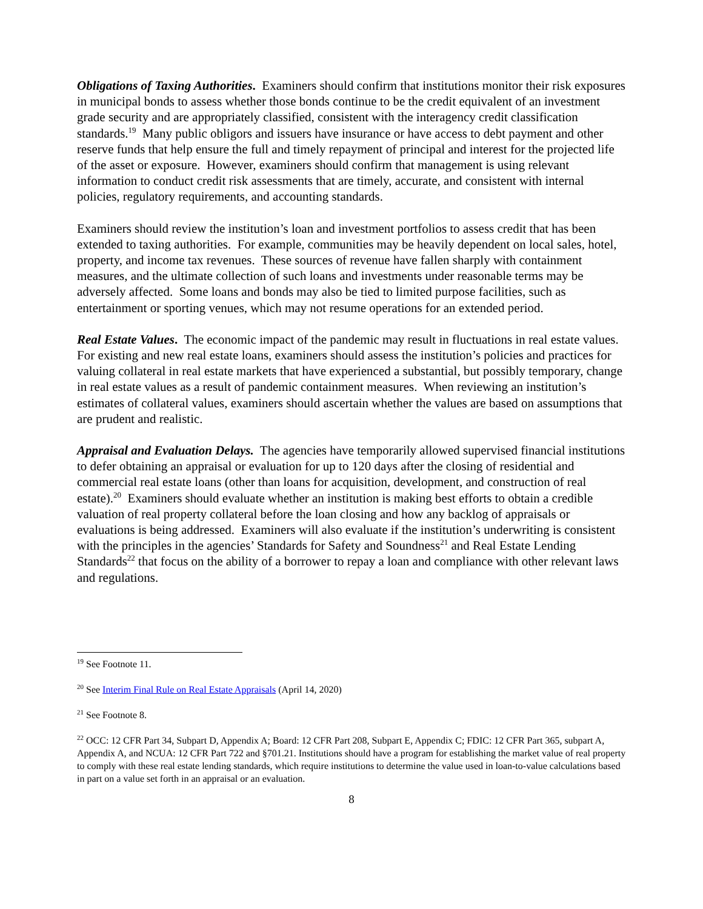Obligations of Taxing Authorities. Examiners should confirm that institutions monitor their risk exposures in municipal bonds to assess whether those bonds continue to be the credit equivalent of an investment grade security and are appropriately classified, consistent with the interagency credit classification standards.<sup>19</sup> Many public obligors and issuers have insurance or have access to debt payment and other reserve funds that help ensure the full and timely repayment of principal and interest for the projected life of the asset or exposure. However, examiners should confirm that management is using relevant information to conduct credit risk assessments that are timely, accurate, and consistent with internal policies, regulatory requirements, and accounting standards.
Examiners should review the institution’s loan and investment portfolios to assess credit that has been extended to taxing authorities. For example, communities may be heavily dependent on local sales, hotel, property, and income tax revenues. These sources of revenue have fallen sharply with containment measures, and the ultimate collection of such loans and investments under reasonable terms may be adversely affected. Some loans and bonds may also be tied to limited purpose facilities, such as entertainment or sporting venues, which may not resume operations for an extended period.
Real Estate Values. The economic impact of the pandemic may result in fluctuations in real estate values. For existing and new real estate loans, examiners should assess the institution’s policies and practices for valuing collateral in real estate markets that have experienced a substantial, but possibly temporary, change in real estate values as a result of pandemic containment measures. When reviewing an institution’s estimates of collateral values, examiners should ascertain whether the values are based on assumptions that are prudent and realistic.
Appraisal and Evaluation Delays. The agencies have temporarily allowed supervised financial institutions to defer obtaining an appraisal or evaluation for up to 120 days after the closing of residential and commercial real estate loans (other than loans for acquisition, development, and construction of real estate).<sup>20</sup> Examiners should evaluate whether an institution is making best efforts to obtain a credible valuation of real property collateral before the loan closing and how any backlog of appraisals or evaluations is being addressed. Examiners will also evaluate if the institution’s underwriting is consistent with the principles in the agencies’ Standards for Safety and Soundness<sup>21</sup> and Real Estate Lending Standards<sup>22</sup> that focus on the ability of a borrower to repay a loan and compliance with other relevant laws and regulations.
<sup>19</sup> See Footnote 11.
<sup>20</sup> See Interim Final Rule on Real Estate Appraisals (April 14, 2020)
<sup>21</sup> See Footnote 8.
<sup>22</sup> OCC: 12 CFR Part 34, Subpart D, Appendix A; Board: 12 CFR Part 208, Subpart E, Appendix C; FDIC: 12 CFR Part 365, subpart A, Appendix A, and NCUA: 12 CFR Part 722 and §701.21. Institutions should have a program for establishing the market value of real property to comply with these real estate lending standards, which require institutions to determine the value used in loan-to-value calculations based in part on a value set forth in an appraisal or an evaluation.
8